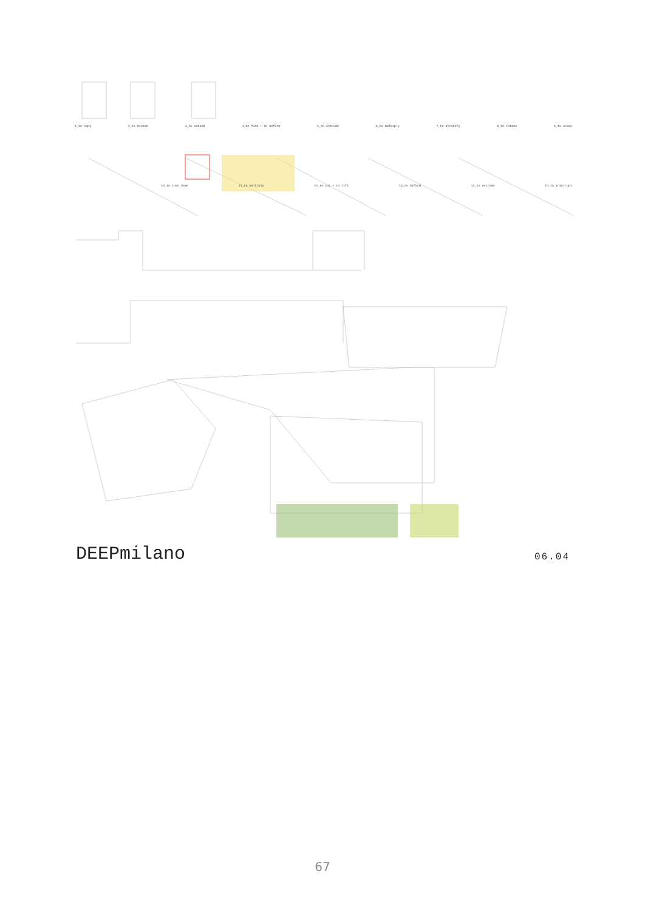1_to copy 2_to divide 3_to extend 4_to fold + to deform 5_to extrude 6_to multiply 7_to stritify 8_to rotate 9_to erase
10_to turn down 11_to multiply 12_to cut + to lift 13_to deform 14_to extrude 15_to interrupt
DEEPmilano 06.04
67